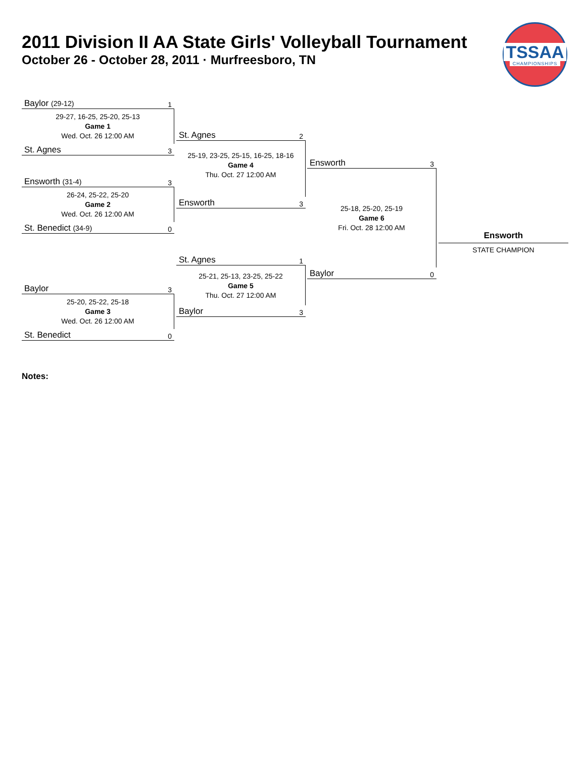2011 Division II AA State Girls' Volleyball Tournament
October 26 - October 28, 2011 · Murfreesboro, TN
TSSAA
CHAMPIONSHIPS
Baylor (29-12) 1
29-27, 16-25, 25-20, 25-13
Game 1
Wed. Oct. 26 12:00 AM
St. Agnes 3
Ensworth (31-4) 3
26-24, 25-22, 25-20
Game 2
Wed. Oct. 26 12:00 AM
St. Benedict (34-9) 0
Baylor 3
25-20, 25-22, 25-18
Game 3
Wed. Oct. 26 12:00 AM
St. Benedict 0
St. Agnes 2
25-19, 23-25, 25-15, 16-25, 18-16
Game 4
Thu. Oct. 27 12:00 AM
Ensworth 3
St. Agnes 1
25-21, 25-13, 23-25, 25-22
Game 5
Thu. Oct. 27 12:00 AM
Baylor 3
Ensworth 3
25-18, 25-20, 25-19
Game 6
Fri. Oct. 28 12:00 AM
Baylor 0
Ensworth
STATE CHAMPION
Notes: